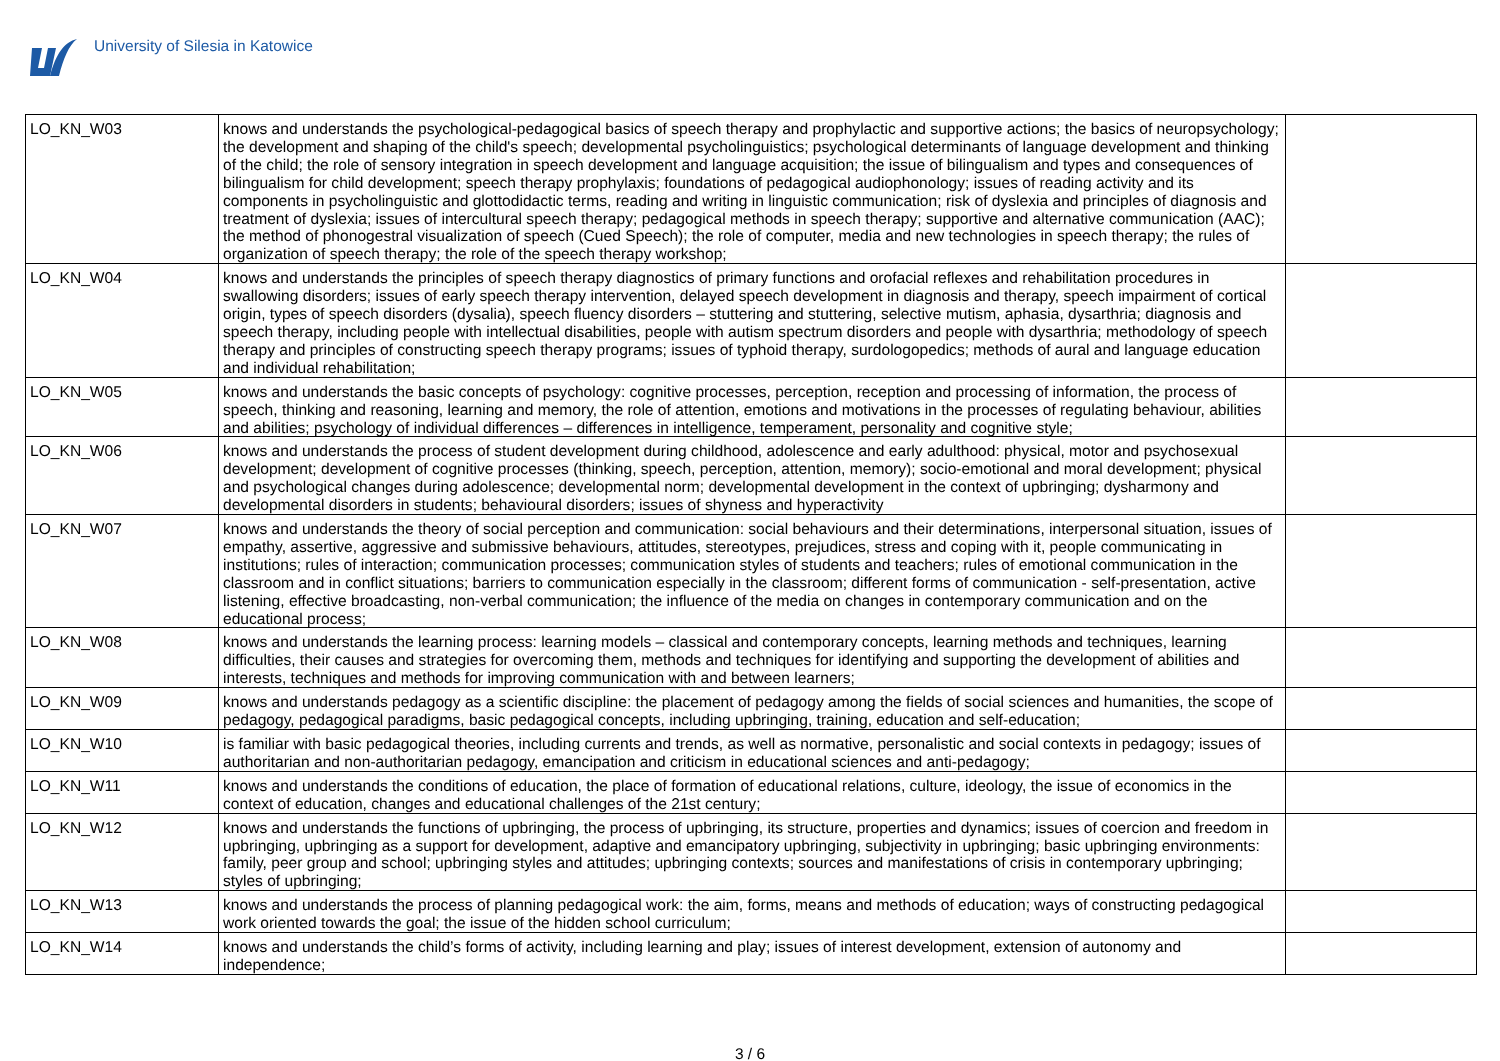University of Silesia in Katowice
| LO_KN_W03 | knows and understands the psychological-pedagogical basics of speech therapy and prophylactic and supportive actions; the basics of neuropsychology; the development and shaping of the child's speech; developmental psycholinguistics; psychological determinants of language development and thinking of the child; the role of sensory integration in speech development and language acquisition; the issue of bilingualism and types and consequences of bilingualism for child development; speech therapy prophylaxis; foundations of pedagogical audiophonology; issues of reading activity and its components in psycholinguistic and glottodidactic terms, reading and writing in linguistic communication; risk of dyslexia and principles of diagnosis and treatment of dyslexia; issues of intercultural speech therapy; pedagogical methods in speech therapy; supportive and alternative communication (AAC); the method of phonogestral visualization of speech (Cued Speech); the role of computer, media and new technologies in speech therapy; the rules of organization of speech therapy; the role of the speech therapy workshop; | |
| LO_KN_W04 | knows and understands the principles of speech therapy diagnostics of primary functions and orofacial reflexes and rehabilitation procedures in swallowing disorders; issues of early speech therapy intervention, delayed speech development in diagnosis and therapy, speech impairment of cortical origin, types of speech disorders (dysalia), speech fluency disorders – stuttering and stuttering, selective mutism, aphasia, dysarthria; diagnosis and speech therapy, including people with intellectual disabilities, people with autism spectrum disorders and people with dysarthria; methodology of speech therapy and principles of constructing speech therapy programs; issues of typhoid therapy, surdologopedics; methods of aural and language education and individual rehabilitation; | |
| LO_KN_W05 | knows and understands the basic concepts of psychology: cognitive processes, perception, reception and processing of information, the process of speech, thinking and reasoning, learning and memory, the role of attention, emotions and motivations in the processes of regulating behaviour, abilities and abilities; psychology of individual differences – differences in intelligence, temperament, personality and cognitive style; | |
| LO_KN_W06 | knows and understands the process of student development during childhood, adolescence and early adulthood: physical, motor and psychosexual development; development of cognitive processes (thinking, speech, perception, attention, memory); socio-emotional and moral development; physical and psychological changes during adolescence; developmental norm; developmental development in the context of upbringing; dysharmony and developmental disorders in students; behavioural disorders; issues of shyness and hyperactivity | |
| LO_KN_W07 | knows and understands the theory of social perception and communication: social behaviours and their determinations, interpersonal situation, issues of empathy, assertive, aggressive and submissive behaviours, attitudes, stereotypes, prejudices, stress and coping with it, people communicating in institutions; rules of interaction; communication processes; communication styles of students and teachers; rules of emotional communication in the classroom and in conflict situations; barriers to communication especially in the classroom; different forms of communication - self-presentation, active listening, effective broadcasting, non-verbal communication; the influence of the media on changes in contemporary communication and on the educational process; | |
| LO_KN_W08 | knows and understands the learning process: learning models – classical and contemporary concepts, learning methods and techniques, learning difficulties, their causes and strategies for overcoming them, methods and techniques for identifying and supporting the development of abilities and interests, techniques and methods for improving communication with and between learners; | |
| LO_KN_W09 | knows and understands pedagogy as a scientific discipline: the placement of pedagogy among the fields of social sciences and humanities, the scope of pedagogy, pedagogical paradigms, basic pedagogical concepts, including upbringing, training, education and self-education; | |
| LO_KN_W10 | is familiar with basic pedagogical theories, including currents and trends, as well as normative, personalistic and social contexts in pedagogy; issues of authoritarian and non-authoritarian pedagogy, emancipation and criticism in educational sciences and anti-pedagogy; | |
| LO_KN_W11 | knows and understands the conditions of education, the place of formation of educational relations, culture, ideology, the issue of economics in the context of education, changes and educational challenges of the 21st century; | |
| LO_KN_W12 | knows and understands the functions of upbringing, the process of upbringing, its structure, properties and dynamics; issues of coercion and freedom in upbringing, upbringing as a support for development, adaptive and emancipatory upbringing, subjectivity in upbringing; basic upbringing environments: family, peer group and school; upbringing styles and attitudes; upbringing contexts; sources and manifestations of crisis in contemporary upbringing; styles of upbringing; | |
| LO_KN_W13 | knows and understands the process of planning pedagogical work: the aim, forms, means and methods of education; ways of constructing pedagogical work oriented towards the goal; the issue of the hidden school curriculum; | |
| LO_KN_W14 | knows and understands the child’s forms of activity, including learning and play; issues of interest development, extension of autonomy and independence; | |
3 / 6